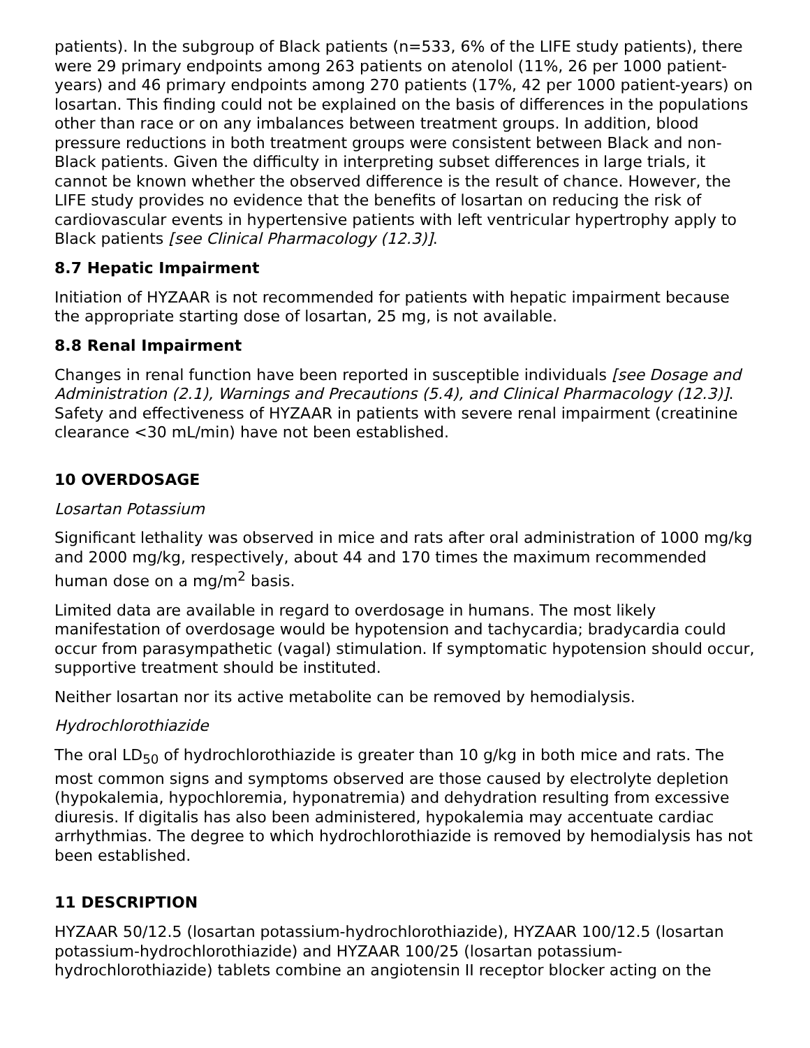patients). In the subgroup of Black patients (n=533, 6% of the LIFE study patients), there were 29 primary endpoints among 263 patients on atenolol (11%, 26 per 1000 patient-years) and 46 primary endpoints among 270 patients (17%, 42 per 1000 patient-years) on losartan. This finding could not be explained on the basis of differences in the populations other than race or on any imbalances between treatment groups. In addition, blood pressure reductions in both treatment groups were consistent between Black and non-Black patients. Given the difficulty in interpreting subset differences in large trials, it cannot be known whether the observed difference is the result of chance. However, the LIFE study provides no evidence that the benefits of losartan on reducing the risk of cardiovascular events in hypertensive patients with left ventricular hypertrophy apply to Black patients [see Clinical Pharmacology (12.3)].
8.7 Hepatic Impairment
Initiation of HYZAAR is not recommended for patients with hepatic impairment because the appropriate starting dose of losartan, 25 mg, is not available.
8.8 Renal Impairment
Changes in renal function have been reported in susceptible individuals [see Dosage and Administration (2.1), Warnings and Precautions (5.4), and Clinical Pharmacology (12.3)]. Safety and effectiveness of HYZAAR in patients with severe renal impairment (creatinine clearance <30 mL/min) have not been established.
10 OVERDOSAGE
Losartan Potassium
Significant lethality was observed in mice and rats after oral administration of 1000 mg/kg and 2000 mg/kg, respectively, about 44 and 170 times the maximum recommended human dose on a mg/m<sup>2</sup> basis.
Limited data are available in regard to overdosage in humans. The most likely manifestation of overdosage would be hypotension and tachycardia; bradycardia could occur from parasympathetic (vagal) stimulation. If symptomatic hypotension should occur, supportive treatment should be instituted.
Neither losartan nor its active metabolite can be removed by hemodialysis.
Hydrochlorothiazide
The oral LD<sub>50</sub> of hydrochlorothiazide is greater than 10 g/kg in both mice and rats. The most common signs and symptoms observed are those caused by electrolyte depletion (hypokalemia, hypochloremia, hyponatremia) and dehydration resulting from excessive diuresis. If digitalis has also been administered, hypokalemia may accentuate cardiac arrhythmias. The degree to which hydrochlorothiazide is removed by hemodialysis has not been established.
11 DESCRIPTION
HYZAAR 50/12.5 (losartan potassium-hydrochlorothiazide), HYZAAR 100/12.5 (losartan potassium-hydrochlorothiazide) and HYZAAR 100/25 (losartan potassium-hydrochlorothiazide) tablets combine an angiotensin II receptor blocker acting on the